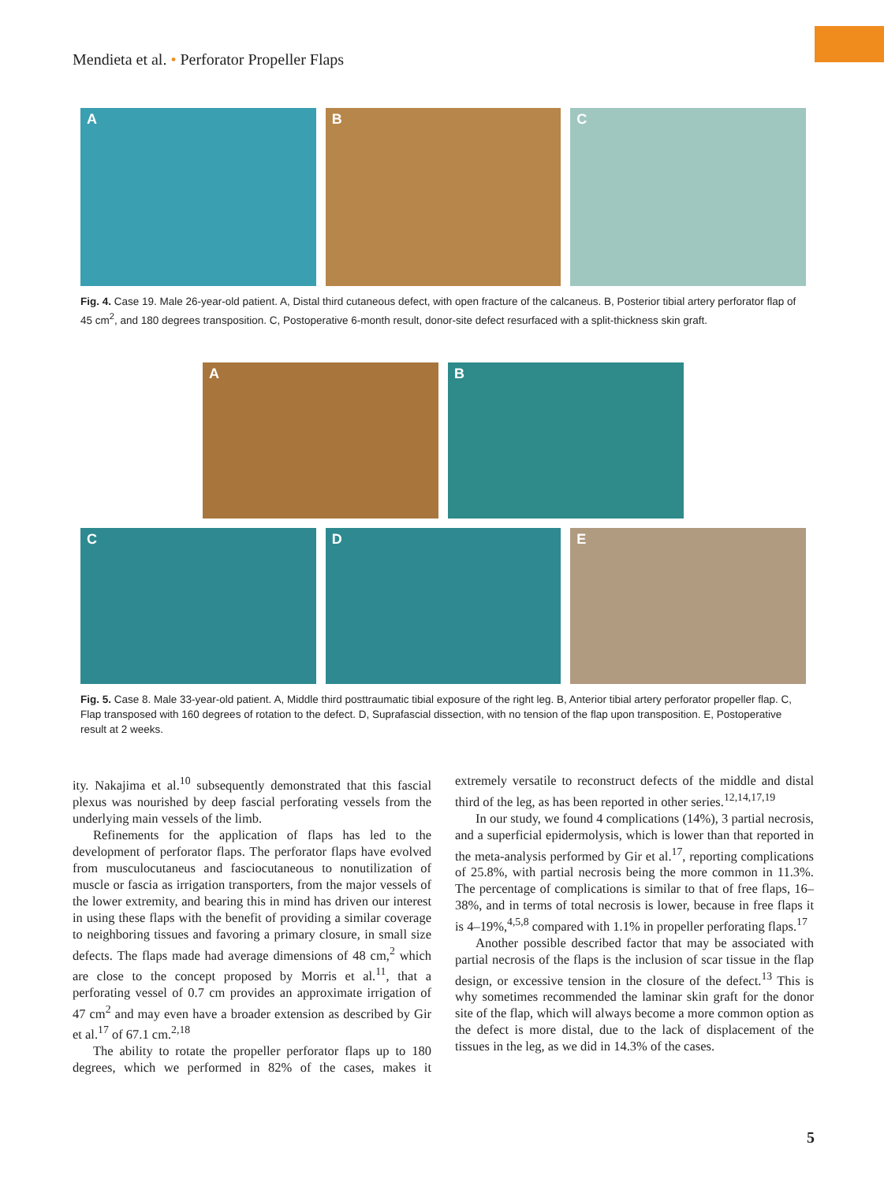Mendieta et al. • Perforator Propeller Flaps
A B C
Fig. 4. Case 19. Male 26-year-old patient. A, Distal third cutaneous defect, with open fracture of the calcaneus. B, Posterior tibial artery perforator flap of 45 cm<sup>2</sup>, and 180 degrees transposition. C, Postoperative 6-month result, donor-site defect resurfaced with a split-thickness skin graft.
A B
C D E
Fig. 5. Case 8. Male 33-year-old patient. A, Middle third posttraumatic tibial exposure of the right leg. B, Anterior tibial artery perforator propeller flap. C, Flap transposed with 160 degrees of rotation to the defect. D, Suprafascial dissection, with no tension of the flap upon transposition. E, Postoperative result at 2 weeks.
ity. Nakajima et al.<sup>10</sup> subsequently demonstrated that this fascial plexus was nourished by deep fascial perforating vessels from the underlying main vessels of the limb.
Refinements for the application of flaps has led to the development of perforator flaps. The perforator flaps have evolved from musculocutaneus and fasciocutaneous to nonutilization of muscle or fascia as irrigation transporters, from the major vessels of the lower extremity, and bearing this in mind has driven our interest in using these flaps with the benefit of providing a similar coverage to neighboring tissues and favoring a primary closure, in small size defects. The flaps made had average dimensions of 48 cm,<sup>2</sup> which are close to the concept proposed by Morris et al.<sup>11</sup>, that a perforating vessel of 0.7 cm provides an approximate irrigation of 47 cm<sup>2</sup> and may even have a broader extension as described by Gir et al.<sup>17</sup> of 67.1 cm.<sup>2,18</sup>
The ability to rotate the propeller perforator flaps up to 180 degrees, which we performed in 82% of the cases, makes it extremely versatile to reconstruct defects of the middle and distal third of the leg, as has been reported in other series.<sup>12,14,17,19</sup>
In our study, we found 4 complications (14%), 3 partial necrosis, and a superficial epidermolysis, which is lower than that reported in the meta-analysis performed by Gir et al.<sup>17</sup>, reporting complications of 25.8%, with partial necrosis being the more common in 11.3%. The percentage of complications is similar to that of free flaps, 16–38%, and in terms of total necrosis is lower, because in free flaps it is 4–19%,<sup>4,5,8</sup> compared with 1.1% in propeller perforating flaps.<sup>17</sup>
Another possible described factor that may be associated with partial necrosis of the flaps is the inclusion of scar tissue in the flap design, or excessive tension in the closure of the defect.<sup>13</sup> This is why sometimes recommended the laminar skin graft for the donor site of the flap, which will always become a more common option as the defect is more distal, due to the lack of displacement of the tissues in the leg, as we did in 14.3% of the cases.
5